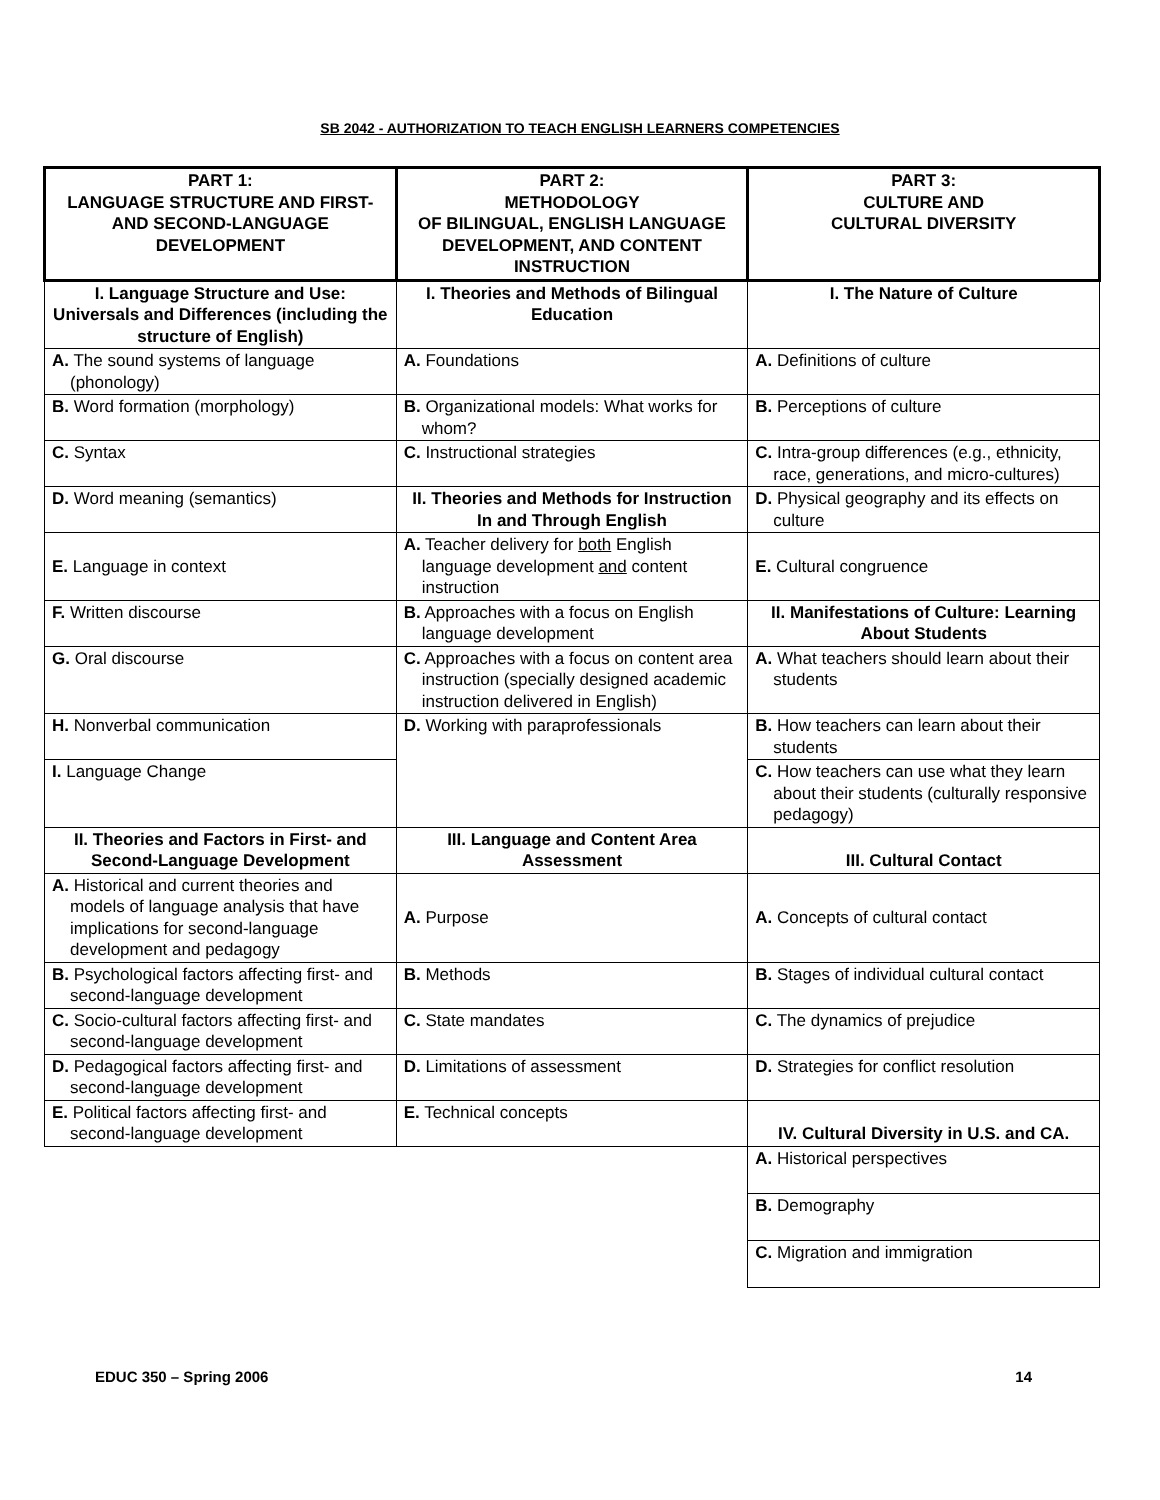SB 2042 - AUTHORIZATION TO TEACH ENGLISH LEARNERS COMPETENCIES
| PART 1: LANGUAGE STRUCTURE AND FIRST- AND SECOND-LANGUAGE DEVELOPMENT | PART 2: METHODOLOGY OF BILINGUAL, ENGLISH LANGUAGE DEVELOPMENT, AND CONTENT INSTRUCTION | PART 3: CULTURE AND CULTURAL DIVERSITY |
| --- | --- | --- |
| I. Language Structure and Use: Universals and Differences (including the structure of English) | I. Theories and Methods of Bilingual Education | I. The Nature of Culture |
| A. The sound systems of language (phonology) | A. Foundations | A. Definitions of culture |
| B. Word formation (morphology) | B. Organizational models: What works for whom? | B. Perceptions of culture |
| C. Syntax | C. Instructional strategies | C. Intra-group differences (e.g., ethnicity, race, generations, and micro-cultures) |
| D. Word meaning (semantics) | II. Theories and Methods for Instruction In and Through English | D. Physical geography and its effects on culture |
| E. Language in context | A. Teacher delivery for both English language development and content instruction | E. Cultural congruence |
| F. Written discourse | B. Approaches with a focus on English language development | II. Manifestations of Culture: Learning About Students |
| G. Oral discourse | C. Approaches with a focus on content area instruction (specially designed academic instruction delivered in English) | A. What teachers should learn about their students |
| H. Nonverbal communication | D. Working with paraprofessionals | B. How teachers can learn about their students |
| I. Language Change | | C. How teachers can use what they learn about their students (culturally responsive pedagogy) |
| II. Theories and Factors in First- and Second-Language Development | III. Language and Content Area Assessment | III. Cultural Contact |
| A. Historical and current theories and models of language analysis that have implications for second-language development and pedagogy | A. Purpose | A. Concepts of cultural contact |
| B. Psychological factors affecting first- and second-language development | B. Methods | B. Stages of individual cultural contact |
| C. Socio-cultural factors affecting first- and second-language development | C. State mandates | C. The dynamics of prejudice |
| D. Pedagogical factors affecting first- and second-language development | D. Limitations of assessment | D. Strategies for conflict resolution |
| E. Political factors affecting first- and second-language development | E. Technical concepts | IV. Cultural Diversity in U.S. and CA. |
| | | A. Historical perspectives |
| | | B. Demography |
| | | C. Migration and immigration |
EDUC 350 – Spring 2006 14